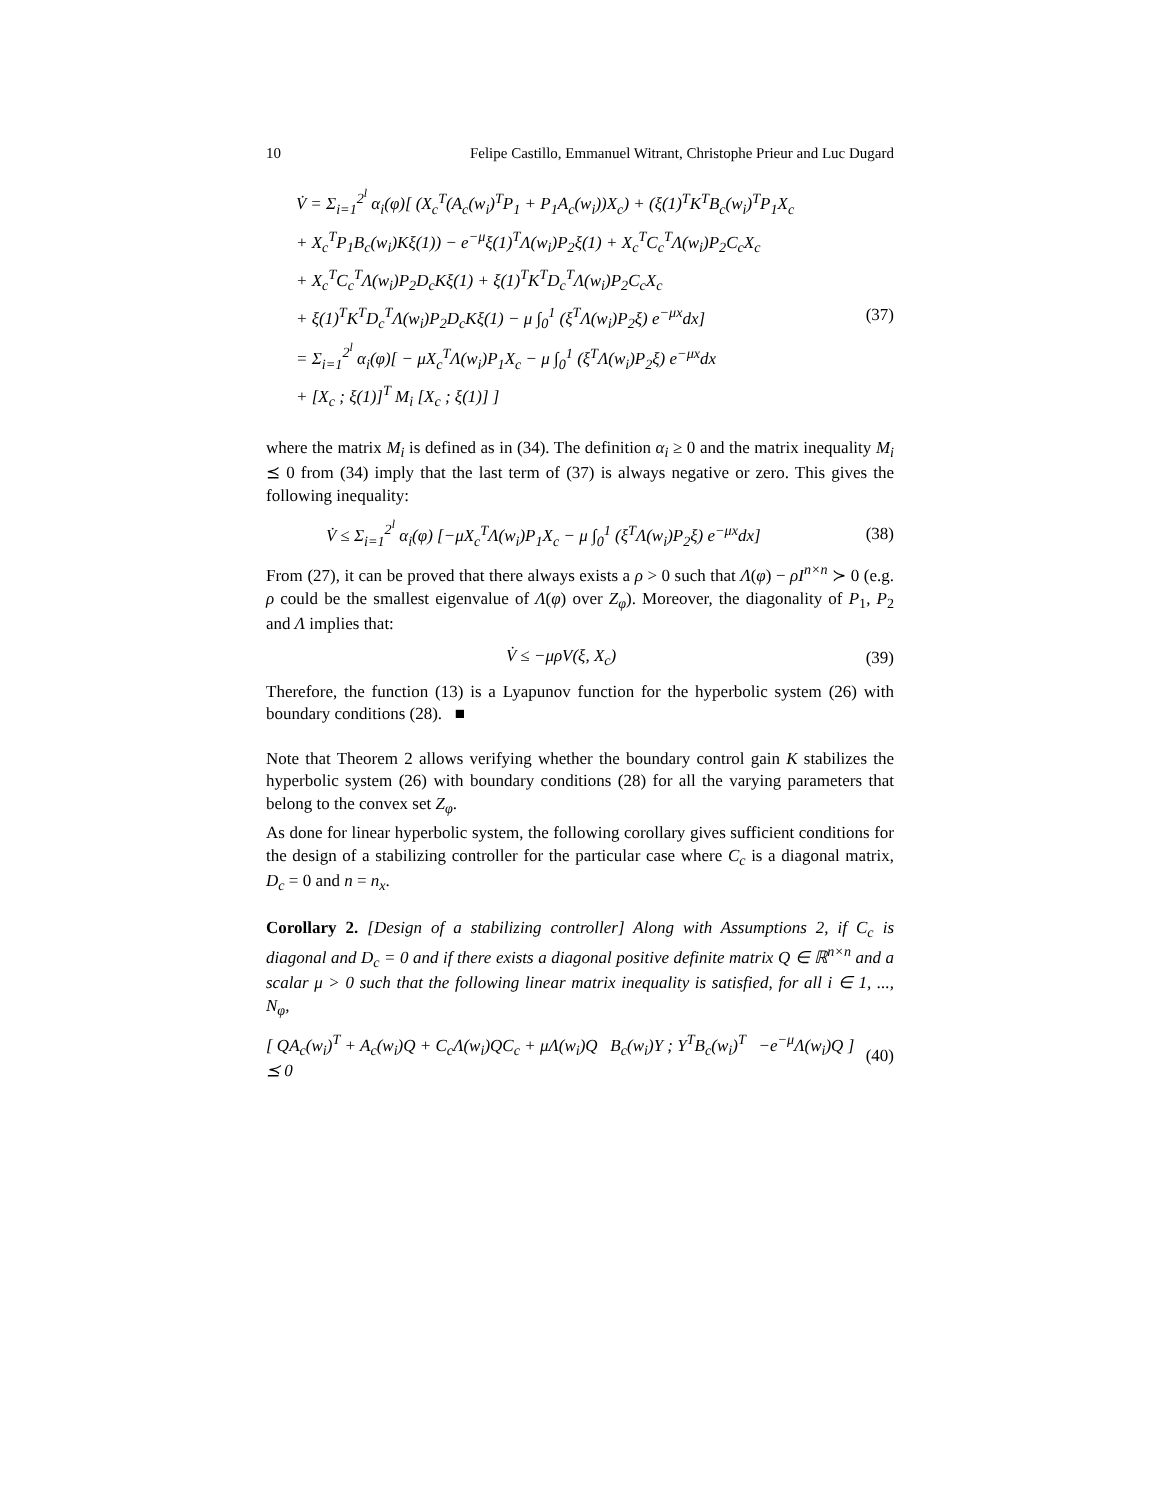10 Felipe Castillo, Emmanuel Witrant, Christophe Prieur and Luc Dugard
V̇ = Σ<sub>i=1</sub><sup>2<sup>l</sup></sup> α<sub>i</sub>(φ)[ (X<sub>c</sub><sup>T</sup>(A<sub>c</sub>(w<sub>i</sub>)<sup>T</sup>P<sub>1</sub> + P<sub>1</sub>A<sub>c</sub>(w<sub>i</sub>))X<sub>c</sub>) + (ξ(1)<sup>T</sup>K<sup>T</sup>B<sub>c</sub>(w<sub>i</sub>)<sup>T</sup>P<sub>1</sub>X<sub>c</sub>
+ X<sub>c</sub><sup>T</sup>P<sub>1</sub>B<sub>c</sub>(w<sub>i</sub>)Kξ(1)) − e<sup>−μ</sup>ξ(1)<sup>T</sup>Λ(w<sub>i</sub>)P<sub>2</sub>ξ(1) + X<sub>c</sub><sup>T</sup>C<sub>c</sub><sup>T</sup>Λ(w<sub>i</sub>)P<sub>2</sub>C<sub>c</sub>X<sub>c</sub>
+ X<sub>c</sub><sup>T</sup>C<sub>c</sub><sup>T</sup>Λ(w<sub>i</sub>)P<sub>2</sub>D<sub>c</sub>Kξ(1) + ξ(1)<sup>T</sup>K<sup>T</sup>D<sub>c</sub><sup>T</sup>Λ(w<sub>i</sub>)P<sub>2</sub>C<sub>c</sub>X<sub>c</sub>
+ ξ(1)<sup>T</sup>K<sup>T</sup>D<sub>c</sub><sup>T</sup>Λ(w<sub>i</sub>)P<sub>2</sub>D<sub>c</sub>Kξ(1) − μ ∫<sub>0</sub><sup>1</sup> (ξ<sup>T</sup>Λ(w<sub>i</sub>)P<sub>2</sub>ξ) e<sup>−μx</sup>dx] (37)
= Σ<sub>i=1</sub><sup>2<sup>l</sup></sup> α<sub>i</sub>(φ)[ − μX<sub>c</sub><sup>T</sup>Λ(w<sub>i</sub>)P<sub>1</sub>X<sub>c</sub> − μ ∫<sub>0</sub><sup>1</sup> (ξ<sup>T</sup>Λ(w<sub>i</sub>)P<sub>2</sub>ξ) e<sup>−μx</sup>dx
+ [X<sub>c</sub> ; ξ(1)]<sup>T</sup> M<sub>i</sub> [X<sub>c</sub> ; ξ(1)] ]
where the matrix M<sub>i</sub> is defined as in (34). The definition α<sub>i</sub> ≥ 0 and the matrix inequality M<sub>i</sub> ⪯ 0 from (34) imply that the last term of (37) is always negative or zero. This gives the following inequality:
V̇ ≤ Σ<sub>i=1</sub><sup>2<sup>l</sup></sup> α<sub>i</sub>(φ) [−μX<sub>c</sub><sup>T</sup>Λ(w<sub>i</sub>)P<sub>1</sub>X<sub>c</sub> − μ ∫<sub>0</sub><sup>1</sup> (ξ<sup>T</sup>Λ(w<sub>i</sub>)P<sub>2</sub>ξ) e<sup>−μx</sup>dx] (38)
From (27), it can be proved that there always exists a ρ > 0 such that Λ(φ) − ρI<sup>n×n</sup> ≻ 0 (e.g. ρ could be the smallest eigenvalue of Λ(φ) over Z<sub>φ</sub>). Moreover, the diagonality of P<sub>1</sub>, P<sub>2</sub> and Λ implies that:
V̇ ≤ −μρV(ξ, X<sub>c</sub>) (39)
Therefore, the function (13) is a Lyapunov function for the hyperbolic system (26) with boundary conditions (28). ■
Note that Theorem 2 allows verifying whether the boundary control gain K stabilizes the hyperbolic system (26) with boundary conditions (28) for all the varying parameters that belong to the convex set Z<sub>φ</sub>.
As done for linear hyperbolic system, the following corollary gives sufficient conditions for the design of a stabilizing controller for the particular case where C<sub>c</sub> is a diagonal matrix, D<sub>c</sub> = 0 and n = n<sub>x</sub>.
Corollary 2. [Design of a stabilizing controller] Along with Assumptions 2, if C<sub>c</sub> is diagonal and D<sub>c</sub> = 0 and if there exists a diagonal positive definite matrix Q ∈ ℝ<sup>n×n</sup> and a scalar μ > 0 such that the following linear matrix inequality is satisfied, for all i ∈ 1, ..., N<sub>φ</sub>,
[ QA<sub>c</sub>(w<sub>i</sub>)<sup>T</sup> + A<sub>c</sub>(w<sub>i</sub>)Q + C<sub>c</sub>Λ(w<sub>i</sub>)QC<sub>c</sub> + μΛ(w<sub>i</sub>)Q B<sub>c</sub>(w<sub>i</sub>)Y ; Y<sup>T</sup>B<sub>c</sub>(w<sub>i</sub>)<sup>T</sup> −e<sup>−μ</sup>Λ(w<sub>i</sub>)Q ] ⪯ 0 (40)